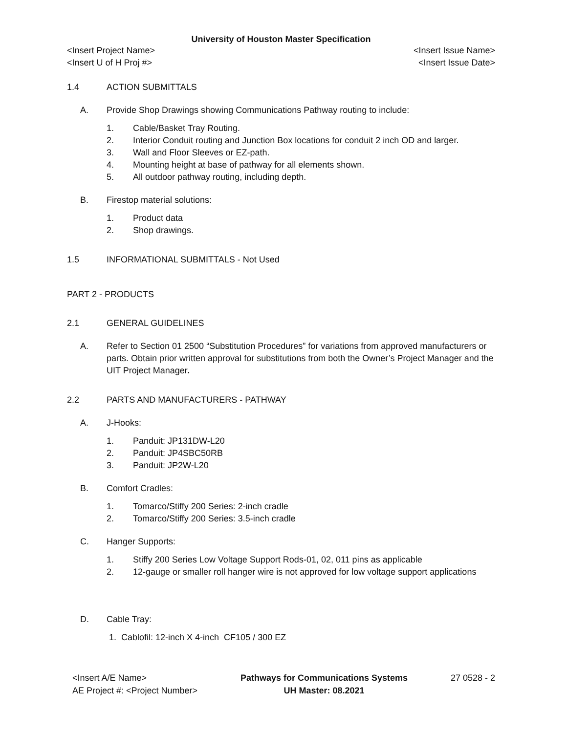University of Houston Master Specification
<Insert Project Name> <Insert Issue Name>
<Insert U of H Proj #> <Insert Issue Date>
1.4 ACTION SUBMITTALS
A. Provide Shop Drawings showing Communications Pathway routing to include:
1. Cable/Basket Tray Routing.
2. Interior Conduit routing and Junction Box locations for conduit 2 inch OD and larger.
3. Wall and Floor Sleeves or EZ-path.
4. Mounting height at base of pathway for all elements shown.
5. All outdoor pathway routing, including depth.
B. Firestop material solutions:
1. Product data
2. Shop drawings.
1.5 INFORMATIONAL SUBMITTALS - Not Used
PART 2 - PRODUCTS
2.1 GENERAL GUIDELINES
A. Refer to Section 01 2500 “Substitution Procedures” for variations from approved manufacturers or parts. Obtain prior written approval for substitutions from both the Owner’s Project Manager and the UIT Project Manager.
2.2 PARTS AND MANUFACTURERS - PATHWAY
A. J-Hooks:
1. Panduit: JP131DW-L20
2. Panduit: JP4SBC50RB
3. Panduit: JP2W-L20
B. Comfort Cradles:
1. Tomarco/Stiffy 200 Series: 2-inch cradle
2. Tomarco/Stiffy 200 Series: 3.5-inch cradle
C. Hanger Supports:
1. Stiffy 200 Series Low Voltage Support Rods-01, 02, 011 pins as applicable
2. 12-gauge or smaller roll hanger wire is not approved for low voltage support applications
D. Cable Tray:
1. Cablofil: 12-inch X 4-inch CF105 / 300 EZ
<Insert A/E Name>
AE Project #: <Project Number>
Pathways for Communications Systems
UH Master: 08.2021
27 0528 - 2